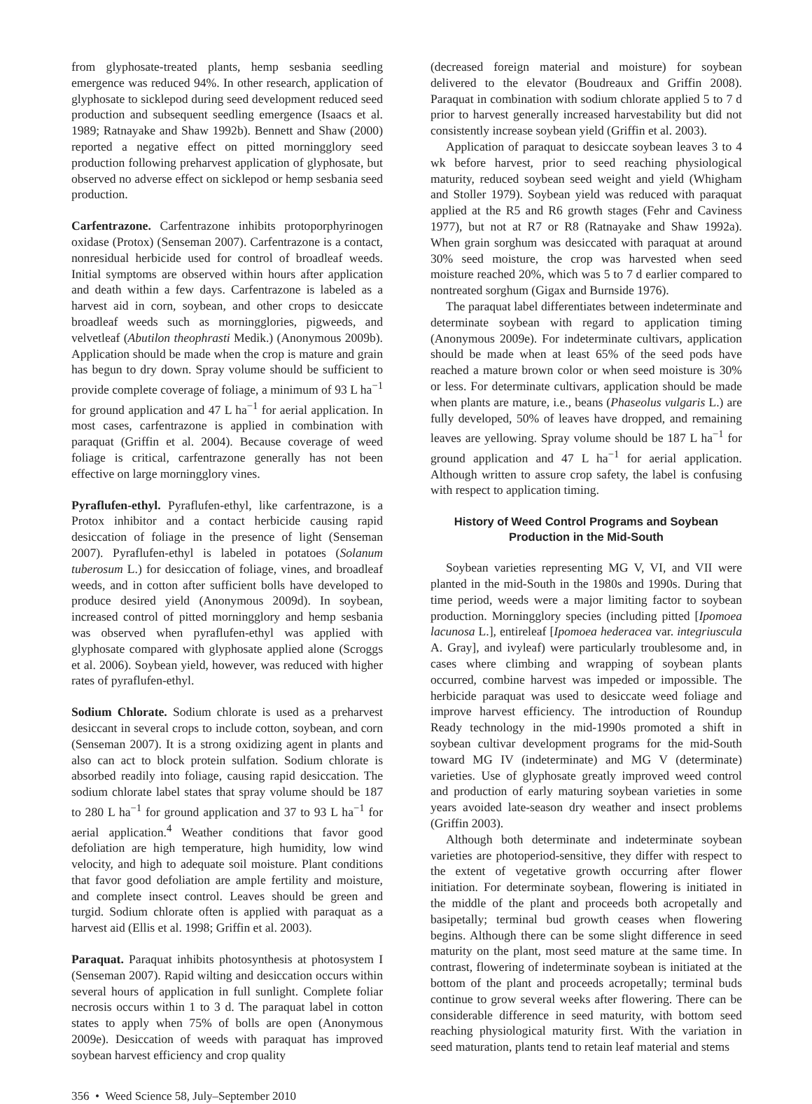from glyphosate-treated plants, hemp sesbania seedling emergence was reduced 94%. In other research, application of glyphosate to sicklepod during seed development reduced seed production and subsequent seedling emergence (Isaacs et al. 1989; Ratnayake and Shaw 1992b). Bennett and Shaw (2000) reported a negative effect on pitted morningglory seed production following preharvest application of glyphosate, but observed no adverse effect on sicklepod or hemp sesbania seed production.
Carfentrazone. Carfentrazone inhibits protoporphyrinogen oxidase (Protox) (Senseman 2007). Carfentrazone is a contact, nonresidual herbicide used for control of broadleaf weeds. Initial symptoms are observed within hours after application and death within a few days. Carfentrazone is labeled as a harvest aid in corn, soybean, and other crops to desiccate broadleaf weeds such as morningglories, pigweeds, and velvetleaf (Abutilon theophrasti Medik.) (Anonymous 2009b). Application should be made when the crop is mature and grain has begun to dry down. Spray volume should be sufficient to provide complete coverage of foliage, a minimum of 93 L ha<sup>−1</sup> for ground application and 47 L ha<sup>−1</sup> for aerial application. In most cases, carfentrazone is applied in combination with paraquat (Griffin et al. 2004). Because coverage of weed foliage is critical, carfentrazone generally has not been effective on large morningglory vines.
Pyraflufen-ethyl. Pyraflufen-ethyl, like carfentrazone, is a Protox inhibitor and a contact herbicide causing rapid desiccation of foliage in the presence of light (Senseman 2007). Pyraflufen-ethyl is labeled in potatoes (Solanum tuberosum L.) for desiccation of foliage, vines, and broadleaf weeds, and in cotton after sufficient bolls have developed to produce desired yield (Anonymous 2009d). In soybean, increased control of pitted morningglory and hemp sesbania was observed when pyraflufen-ethyl was applied with glyphosate compared with glyphosate applied alone (Scroggs et al. 2006). Soybean yield, however, was reduced with higher rates of pyraflufen-ethyl.
Sodium Chlorate. Sodium chlorate is used as a preharvest desiccant in several crops to include cotton, soybean, and corn (Senseman 2007). It is a strong oxidizing agent in plants and also can act to block protein sulfation. Sodium chlorate is absorbed readily into foliage, causing rapid desiccation. The sodium chlorate label states that spray volume should be 187 to 280 L ha<sup>−1</sup> for ground application and 37 to 93 L ha<sup>−1</sup> for aerial application.<sup>4</sup> Weather conditions that favor good defoliation are high temperature, high humidity, low wind velocity, and high to adequate soil moisture. Plant conditions that favor good defoliation are ample fertility and moisture, and complete insect control. Leaves should be green and turgid. Sodium chlorate often is applied with paraquat as a harvest aid (Ellis et al. 1998; Griffin et al. 2003).
Paraquat. Paraquat inhibits photosynthesis at photosystem I (Senseman 2007). Rapid wilting and desiccation occurs within several hours of application in full sunlight. Complete foliar necrosis occurs within 1 to 3 d. The paraquat label in cotton states to apply when 75% of bolls are open (Anonymous 2009e). Desiccation of weeds with paraquat has improved soybean harvest efficiency and crop quality
(decreased foreign material and moisture) for soybean delivered to the elevator (Boudreaux and Griffin 2008). Paraquat in combination with sodium chlorate applied 5 to 7 d prior to harvest generally increased harvestability but did not consistently increase soybean yield (Griffin et al. 2003).
Application of paraquat to desiccate soybean leaves 3 to 4 wk before harvest, prior to seed reaching physiological maturity, reduced soybean seed weight and yield (Whigham and Stoller 1979). Soybean yield was reduced with paraquat applied at the R5 and R6 growth stages (Fehr and Caviness 1977), but not at R7 or R8 (Ratnayake and Shaw 1992a). When grain sorghum was desiccated with paraquat at around 30% seed moisture, the crop was harvested when seed moisture reached 20%, which was 5 to 7 d earlier compared to nontreated sorghum (Gigax and Burnside 1976).
The paraquat label differentiates between indeterminate and determinate soybean with regard to application timing (Anonymous 2009e). For indeterminate cultivars, application should be made when at least 65% of the seed pods have reached a mature brown color or when seed moisture is 30% or less. For determinate cultivars, application should be made when plants are mature, i.e., beans (Phaseolus vulgaris L.) are fully developed, 50% of leaves have dropped, and remaining leaves are yellowing. Spray volume should be 187 L ha<sup>−1</sup> for ground application and 47 L ha<sup>−1</sup> for aerial application. Although written to assure crop safety, the label is confusing with respect to application timing.
History of Weed Control Programs and Soybean
Production in the Mid-South
Soybean varieties representing MG V, VI, and VII were planted in the mid-South in the 1980s and 1990s. During that time period, weeds were a major limiting factor to soybean production. Morningglory species (including pitted [Ipomoea lacunosa L.], entireleaf [Ipomoea hederacea var. integriuscula A. Gray], and ivyleaf) were particularly troublesome and, in cases where climbing and wrapping of soybean plants occurred, combine harvest was impeded or impossible. The herbicide paraquat was used to desiccate weed foliage and improve harvest efficiency. The introduction of Roundup Ready technology in the mid-1990s promoted a shift in soybean cultivar development programs for the mid-South toward MG IV (indeterminate) and MG V (determinate) varieties. Use of glyphosate greatly improved weed control and production of early maturing soybean varieties in some years avoided late-season dry weather and insect problems (Griffin 2003).
Although both determinate and indeterminate soybean varieties are photoperiod-sensitive, they differ with respect to the extent of vegetative growth occurring after flower initiation. For determinate soybean, flowering is initiated in the middle of the plant and proceeds both acropetally and basipetally; terminal bud growth ceases when flowering begins. Although there can be some slight difference in seed maturity on the plant, most seed mature at the same time. In contrast, flowering of indeterminate soybean is initiated at the bottom of the plant and proceeds acropetally; terminal buds continue to grow several weeks after flowering. There can be considerable difference in seed maturity, with bottom seed reaching physiological maturity first. With the variation in seed maturation, plants tend to retain leaf material and stems
356 • Weed Science 58, July–September 2010